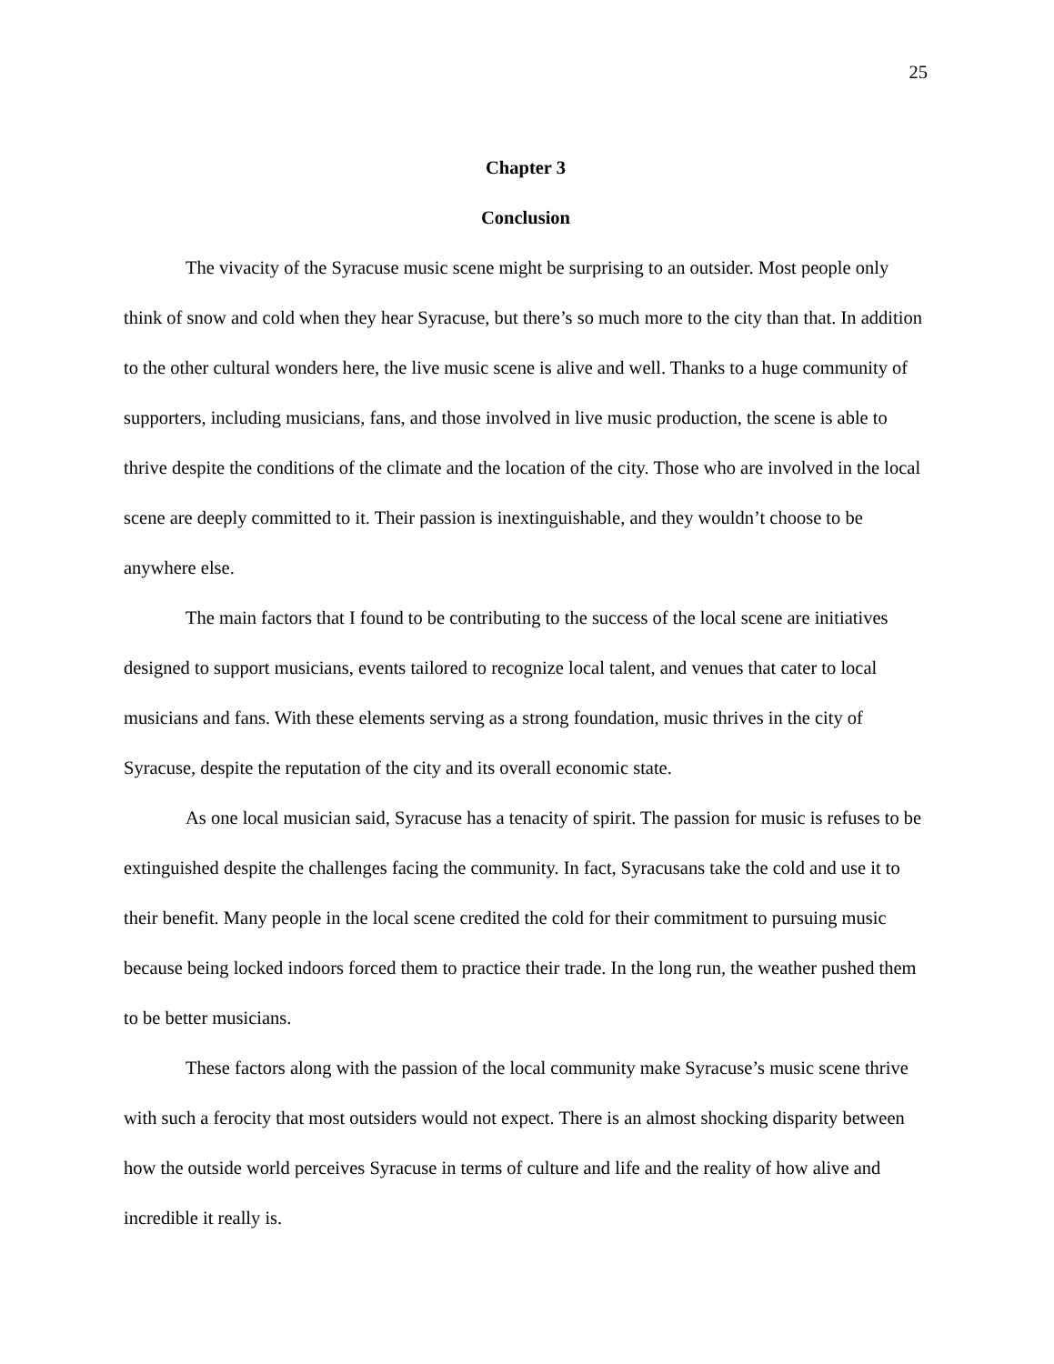25
Chapter 3
Conclusion
The vivacity of the Syracuse music scene might be surprising to an outsider. Most people only think of snow and cold when they hear Syracuse, but there’s so much more to the city than that. In addition to the other cultural wonders here, the live music scene is alive and well. Thanks to a huge community of supporters, including musicians, fans, and those involved in live music production, the scene is able to thrive despite the conditions of the climate and the location of the city. Those who are involved in the local scene are deeply committed to it. Their passion is inextinguishable, and they wouldn’t choose to be anywhere else.
The main factors that I found to be contributing to the success of the local scene are initiatives designed to support musicians, events tailored to recognize local talent, and venues that cater to local musicians and fans. With these elements serving as a strong foundation, music thrives in the city of Syracuse, despite the reputation of the city and its overall economic state.
As one local musician said, Syracuse has a tenacity of spirit. The passion for music is refuses to be extinguished despite the challenges facing the community. In fact, Syracusans take the cold and use it to their benefit. Many people in the local scene credited the cold for their commitment to pursuing music because being locked indoors forced them to practice their trade. In the long run, the weather pushed them to be better musicians.
These factors along with the passion of the local community make Syracuse’s music scene thrive with such a ferocity that most outsiders would not expect. There is an almost shocking disparity between how the outside world perceives Syracuse in terms of culture and life and the reality of how alive and incredible it really is.